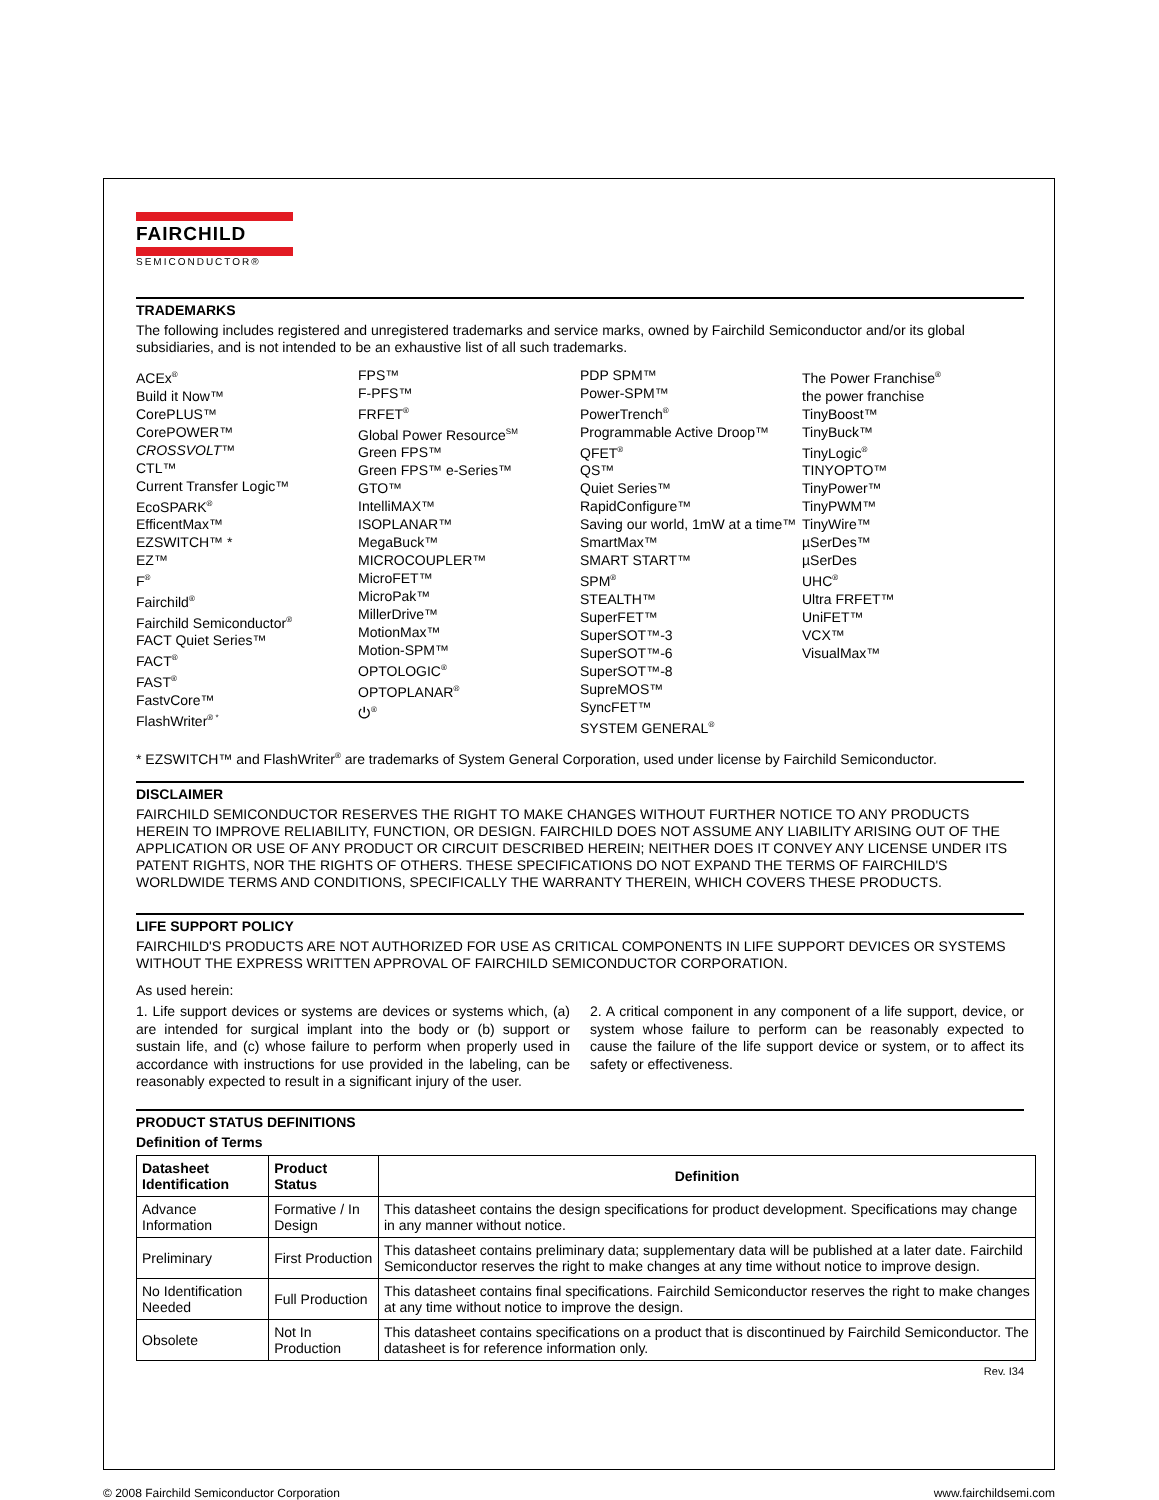FAIRCHILD
SEMICONDUCTOR®
TRADEMARKS
The following includes registered and unregistered trademarks and service marks, owned by Fairchild Semiconductor and/or its global subsidiaries, and is not intended to be an exhaustive list of all such trademarks.
ACEx<sup>®</sup>
Build it Now™
CorePLUS™
CorePOWER™
CROSSVOLT™
CTL™
Current Transfer Logic™
EcoSPARK<sup>®</sup>
EfficentMax™
EZSWITCH™ *
EZ™
F<sup>®</sup>
Fairchild<sup>®</sup>
Fairchild Semiconductor<sup>®</sup>
FACT Quiet Series™
FACT<sup>®</sup>
FAST<sup>®</sup>
FastvCore™
FlashWriter<sup>® *</sup>
FPS™
F-PFS™
FRFET<sup>®</sup>
Global Power Resource<sup>SM</sup>
Green FPS™
Green FPS™ e-Series™
GTO™
IntelliMAX™
ISOPLANAR™
MegaBuck™
MICROCOUPLER™
MicroFET™
MicroPak™
MillerDrive™
MotionMax™
Motion-SPM™
OPTOLOGIC<sup>®</sup>
OPTOPLANAR<sup>®</sup>
⏻<sup>®</sup>
PDP SPM™
Power-SPM™
PowerTrench<sup>®</sup>
Programmable Active Droop™
QFET<sup>®</sup>
QS™
Quiet Series™
RapidConfigure™
Saving our world, 1mW at a time™
SmartMax™
SMART START™
SPM<sup>®</sup>
STEALTH™
SuperFET™
SuperSOT™-3
SuperSOT™-6
SuperSOT™-8
SupreMOS™
SyncFET™
SYSTEM GENERAL<sup>®</sup>
The Power Franchise<sup>®</sup>
the power franchise
TinyBoost™
TinyBuck™
TinyLogic<sup>®</sup>
TINYOPTO™
TinyPower™
TinyPWM™
TinyWire™
µSerDes™
µSerDes
UHC<sup>®</sup>
Ultra FRFET™
UniFET™
VCX™
VisualMax™
* EZSWITCH™ and FlashWriter<sup>®</sup> are trademarks of System General Corporation, used under license by Fairchild Semiconductor.
DISCLAIMER
FAIRCHILD SEMICONDUCTOR RESERVES THE RIGHT TO MAKE CHANGES WITHOUT FURTHER NOTICE TO ANY PRODUCTS HEREIN TO IMPROVE RELIABILITY, FUNCTION, OR DESIGN. FAIRCHILD DOES NOT ASSUME ANY LIABILITY ARISING OUT OF THE APPLICATION OR USE OF ANY PRODUCT OR CIRCUIT DESCRIBED HEREIN; NEITHER DOES IT CONVEY ANY LICENSE UNDER ITS PATENT RIGHTS, NOR THE RIGHTS OF OTHERS. THESE SPECIFICATIONS DO NOT EXPAND THE TERMS OF FAIRCHILD'S WORLDWIDE TERMS AND CONDITIONS, SPECIFICALLY THE WARRANTY THEREIN, WHICH COVERS THESE PRODUCTS.
LIFE SUPPORT POLICY
FAIRCHILD'S PRODUCTS ARE NOT AUTHORIZED FOR USE AS CRITICAL COMPONENTS IN LIFE SUPPORT DEVICES OR SYSTEMS WITHOUT THE EXPRESS WRITTEN APPROVAL OF FAIRCHILD SEMICONDUCTOR CORPORATION.
As used herein:
1. Life support devices or systems are devices or systems which, (a) are intended for surgical implant into the body or (b) support or sustain life, and (c) whose failure to perform when properly used in accordance with instructions for use provided in the labeling, can be reasonably expected to result in a significant injury of the user.
2. A critical component in any component of a life support, device, or system whose failure to perform can be reasonably expected to cause the failure of the life support device or system, or to affect its safety or effectiveness.
PRODUCT STATUS DEFINITIONS
Definition of Terms
| Datasheet Identification | Product Status | Definition |
| --- | --- | --- |
| Advance Information | Formative / In Design | This datasheet contains the design specifications for product development. Specifications may change in any manner without notice. |
| Preliminary | First Production | This datasheet contains preliminary data; supplementary data will be published at a later date. Fairchild Semiconductor reserves the right to make changes at any time without notice to improve design. |
| No Identification Needed | Full Production | This datasheet contains final specifications. Fairchild Semiconductor reserves the right to make changes at any time without notice to improve the design. |
| Obsolete | Not In Production | This datasheet contains specifications on a product that is discontinued by Fairchild Semiconductor. The datasheet is for reference information only. |
Rev. I34
© 2008 Fairchild Semiconductor Corporation www.fairchildsemi.com